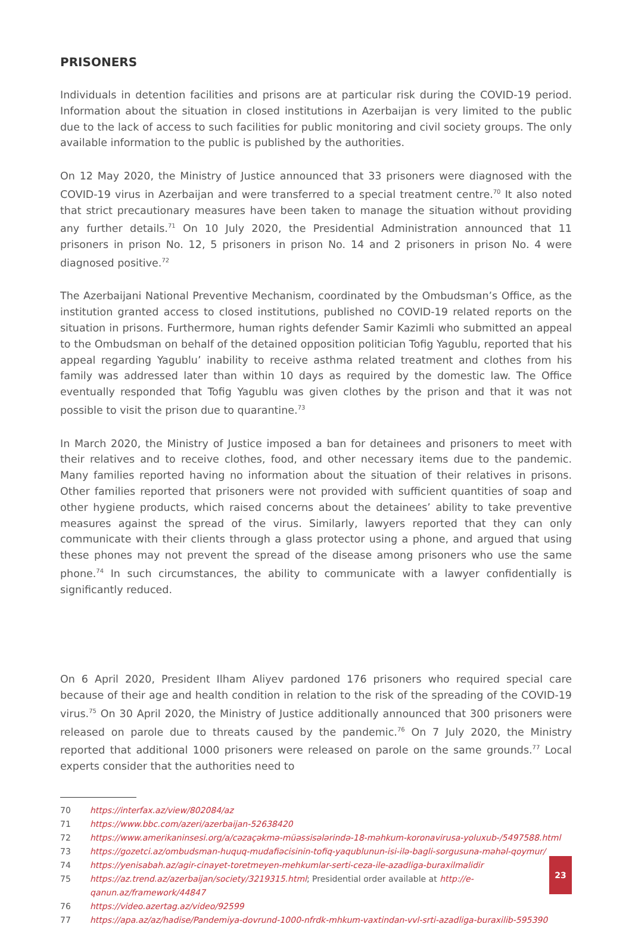PRISONERS
Individuals in detention facilities and prisons are at particular risk during the COVID-19 period. Information about the situation in closed institutions in Azerbaijan is very limited to the public due to the lack of access to such facilities for public monitoring and civil society groups. The only available information to the public is published by the authorities.
On 12 May 2020, the Ministry of Justice announced that 33 prisoners were diagnosed with the COVID-19 virus in Azerbaijan and were transferred to a special treatment centre.<sup>70</sup> It also noted that strict precautionary measures have been taken to manage the situation without providing any further details.<sup>71</sup> On 10 July 2020, the Presidential Administration announced that 11 prisoners in prison No. 12, 5 prisoners in prison No. 14 and 2 prisoners in prison No. 4 were diagnosed positive.<sup>72</sup>
The Azerbaijani National Preventive Mechanism, coordinated by the Ombudsman’s Office, as the institution granted access to closed institutions, published no COVID-19 related reports on the situation in prisons. Furthermore, human rights defender Samir Kazimli who submitted an appeal to the Ombudsman on behalf of the detained opposition politician Tofig Yagublu, reported that his appeal regarding Yagublu’ inability to receive asthma related treatment and clothes from his family was addressed later than within 10 days as required by the domestic law. The Office eventually responded that Tofig Yagublu was given clothes by the prison and that it was not possible to visit the prison due to quarantine.<sup>73</sup>
In March 2020, the Ministry of Justice imposed a ban for detainees and prisoners to meet with their relatives and to receive clothes, food, and other necessary items due to the pandemic. Many families reported having no information about the situation of their relatives in prisons. Other families reported that prisoners were not provided with sufficient quantities of soap and other hygiene products, which raised concerns about the detainees’ ability to take preventive measures against the spread of the virus. Similarly, lawyers reported that they can only communicate with their clients through a glass protector using a phone, and argued that using these phones may not prevent the spread of the disease among prisoners who use the same phone.<sup>74</sup> In such circumstances, the ability to communicate with a lawyer confidentially is significantly reduced.
On 6 April 2020, President Ilham Aliyev pardoned 176 prisoners who required special care because of their age and health condition in relation to the risk of the spreading of the COVID-19 virus.<sup>75</sup> On 30 April 2020, the Ministry of Justice additionally announced that 300 prisoners were released on parole due to threats caused by the pandemic.<sup>76</sup> On 7 July 2020, the Ministry reported that additional 1000 prisoners were released on parole on the same grounds.<sup>77</sup> Local experts consider that the authorities need to
70 https://interfax.az/view/802084/az
71 https://www.bbc.com/azeri/azerbaijan-52638420
72 https://www.amerikaninsesi.org/a/cəzaçəkmə-müəssisələrində-18-məhkum-koronavirusa-yoluxub-/5497588.html
73 https://gozetci.az/ombudsman-huquq-mudafiəcisinin-tofiq-yaqublunun-isi-ilə-bagli-sorgusuna-məhəl-qoymur/
74 https://yenisabah.az/agir-cinayet-toretmeyen-mehkumlar-serti-ceza-ile-azadliga-buraxilmalidir
75 https://az.trend.az/azerbaijan/society/3219315.html; Presidential order available at http://e-qanun.az/framework/44847
76 https://video.azertag.az/video/92599
77 https://apa.az/az/hadise/Pandemiya-dovrund-1000-nfrdk-mhkum-vaxtindan-vvl-srti-azadliga-buraxilib-595390
23